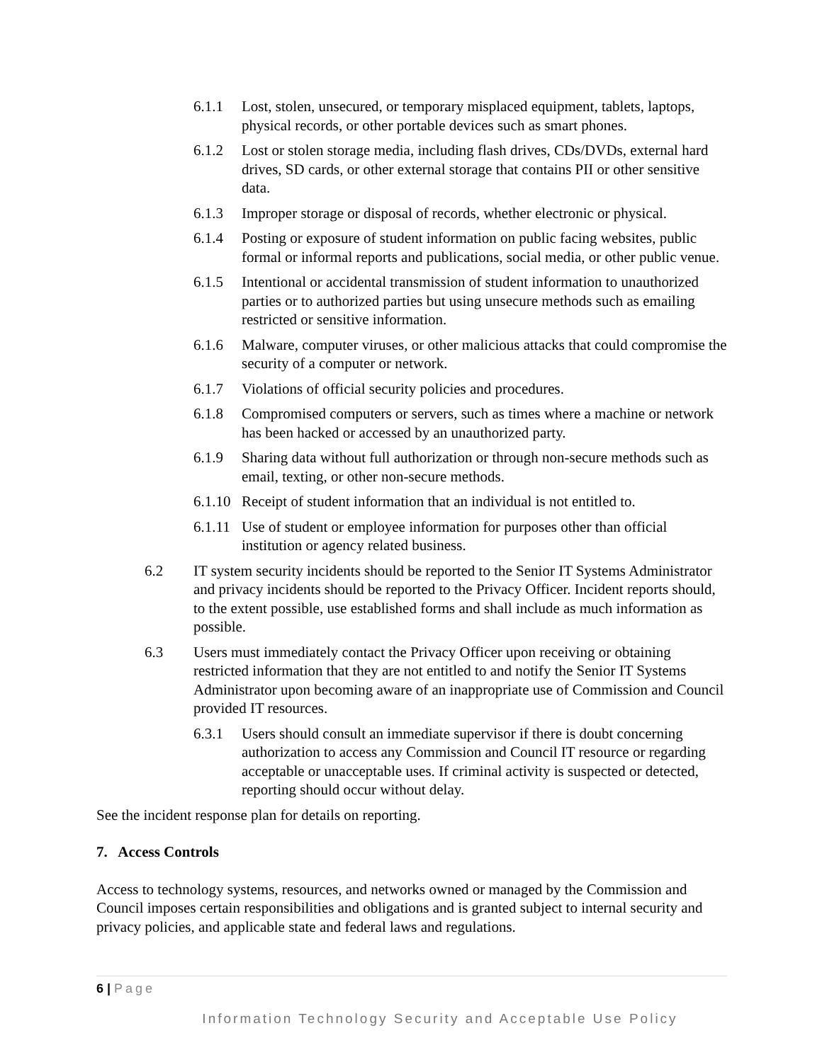6.1.1 Lost, stolen, unsecured, or temporary misplaced equipment, tablets, laptops, physical records, or other portable devices such as smart phones.
6.1.2 Lost or stolen storage media, including flash drives, CDs/DVDs, external hard drives, SD cards, or other external storage that contains PII or other sensitive data.
6.1.3 Improper storage or disposal of records, whether electronic or physical.
6.1.4 Posting or exposure of student information on public facing websites, public formal or informal reports and publications, social media, or other public venue.
6.1.5 Intentional or accidental transmission of student information to unauthorized parties or to authorized parties but using unsecure methods such as emailing restricted or sensitive information.
6.1.6 Malware, computer viruses, or other malicious attacks that could compromise the security of a computer or network.
6.1.7 Violations of official security policies and procedures.
6.1.8 Compromised computers or servers, such as times where a machine or network has been hacked or accessed by an unauthorized party.
6.1.9 Sharing data without full authorization or through non-secure methods such as email, texting, or other non-secure methods.
6.1.10 Receipt of student information that an individual is not entitled to.
6.1.11 Use of student or employee information for purposes other than official institution or agency related business.
6.2 IT system security incidents should be reported to the Senior IT Systems Administrator and privacy incidents should be reported to the Privacy Officer. Incident reports should, to the extent possible, use established forms and shall include as much information as possible.
6.3 Users must immediately contact the Privacy Officer upon receiving or obtaining restricted information that they are not entitled to and notify the Senior IT Systems Administrator upon becoming aware of an inappropriate use of Commission and Council provided IT resources.
6.3.1 Users should consult an immediate supervisor if there is doubt concerning authorization to access any Commission and Council IT resource or regarding acceptable or unacceptable uses. If criminal activity is suspected or detected, reporting should occur without delay.
See the incident response plan for details on reporting.
7. Access Controls
Access to technology systems, resources, and networks owned or managed by the Commission and Council imposes certain responsibilities and obligations and is granted subject to internal security and privacy policies, and applicable state and federal laws and regulations.
6 | Page
Information Technology Security and Acceptable Use Policy